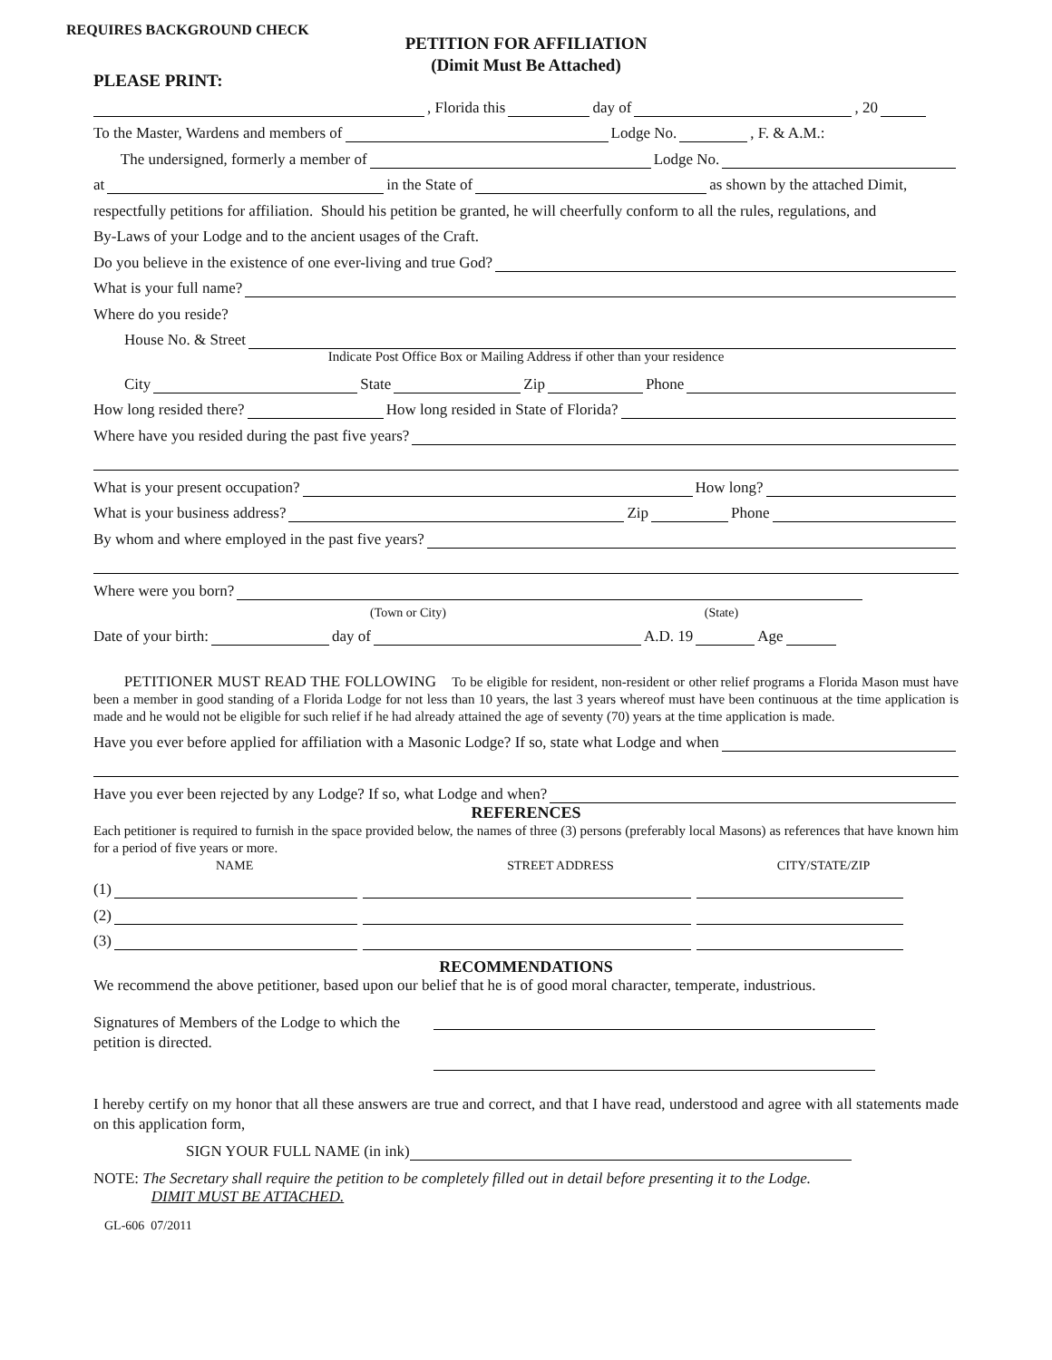REQUIRES BACKGROUND CHECK
PETITION FOR AFFILIATION
(Dimit Must Be Attached)
PLEASE PRINT:
, Florida this day of , 20
To the Master, Wardens and members of Lodge No. , F. & A.M.:
The undersigned, formerly a member of Lodge No.
at in the State of as shown by the attached Dimit,
respectfully petitions for affiliation. Should his petition be granted, he will cheerfully conform to all the rules, regulations, and
By-Laws of your Lodge and to the ancient usages of the Craft.
Do you believe in the existence of one ever-living and true God?
What is your full name?
Where do you reside?
House No. & Street
Indicate Post Office Box or Mailing Address if other than your residence
City State Zip Phone
How long resided there? How long resided in State of Florida?
Where have you resided during the past five years?
What is your present occupation? How long?
What is your business address? Zip Phone
By whom and where employed in the past five years?
Where were you born?
(Town or City) (State)
Date of your birth: day of A.D. 19 Age
PETITIONER MUST READ THE FOLLOWING To be eligible for resident, non-resident or other relief programs a Florida Mason must have been a member in good standing of a Florida Lodge for not less than 10 years, the last 3 years whereof must have been continuous at the time application is made and he would not be eligible for such relief if he had already attained the age of seventy (70) years at the time application is made.
Have you ever before applied for affiliation with a Masonic Lodge? If so, state what Lodge and when
Have you ever been rejected by any Lodge? If so, what Lodge and when?
REFERENCES
Each petitioner is required to furnish in the space provided below, the names of three (3) persons (preferably local Masons) as references that have known him for a period of five years or more.
NAME STREET ADDRESS CITY/STATE/ZIP
(1)
(2)
(3)
RECOMMENDATIONS
We recommend the above petitioner, based upon our belief that he is of good moral character, temperate, industrious.
Signatures of Members of the Lodge to which the petition is directed.
I hereby certify on my honor that all these answers are true and correct, and that I have read, understood and agree with all statements made on this application form,
SIGN YOUR FULL NAME (in ink)
NOTE: The Secretary shall require the petition to be completely filled out in detail before presenting it to the Lodge.
DIMIT MUST BE ATTACHED.
GL-606 07/2011